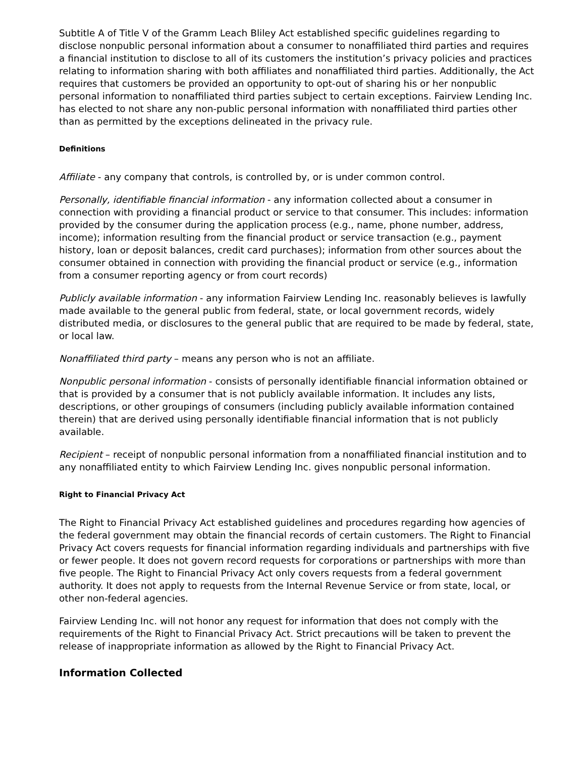Subtitle A of Title V of the Gramm Leach Bliley Act established specific guidelines regarding to disclose nonpublic personal information about a consumer to nonaffiliated third parties and requires a financial institution to disclose to all of its customers the institution’s privacy policies and practices relating to information sharing with both affiliates and nonaffiliated third parties. Additionally, the Act requires that customers be provided an opportunity to opt-out of sharing his or her nonpublic personal information to nonaffiliated third parties subject to certain exceptions. Fairview Lending Inc. has elected to not share any non-public personal information with nonaffiliated third parties other than as permitted by the exceptions delineated in the privacy rule.
Definitions
Affiliate - any company that controls, is controlled by, or is under common control.
Personally, identifiable financial information - any information collected about a consumer in connection with providing a financial product or service to that consumer. This includes: information provided by the consumer during the application process (e.g., name, phone number, address, income); information resulting from the financial product or service transaction (e.g., payment history, loan or deposit balances, credit card purchases); information from other sources about the consumer obtained in connection with providing the financial product or service (e.g., information from a consumer reporting agency or from court records)
Publicly available information - any information Fairview Lending Inc. reasonably believes is lawfully made available to the general public from federal, state, or local government records, widely distributed media, or disclosures to the general public that are required to be made by federal, state, or local law.
Nonaffiliated third party – means any person who is not an affiliate.
Nonpublic personal information - consists of personally identifiable financial information obtained or that is provided by a consumer that is not publicly available information. It includes any lists, descriptions, or other groupings of consumers (including publicly available information contained therein) that are derived using personally identifiable financial information that is not publicly available.
Recipient – receipt of nonpublic personal information from a nonaffiliated financial institution and to any nonaffiliated entity to which Fairview Lending Inc. gives nonpublic personal information.
Right to Financial Privacy Act
The Right to Financial Privacy Act established guidelines and procedures regarding how agencies of the federal government may obtain the financial records of certain customers. The Right to Financial Privacy Act covers requests for financial information regarding individuals and partnerships with five or fewer people. It does not govern record requests for corporations or partnerships with more than five people. The Right to Financial Privacy Act only covers requests from a federal government authority. It does not apply to requests from the Internal Revenue Service or from state, local, or other non-federal agencies.
Fairview Lending Inc. will not honor any request for information that does not comply with the requirements of the Right to Financial Privacy Act. Strict precautions will be taken to prevent the release of inappropriate information as allowed by the Right to Financial Privacy Act.
Information Collected